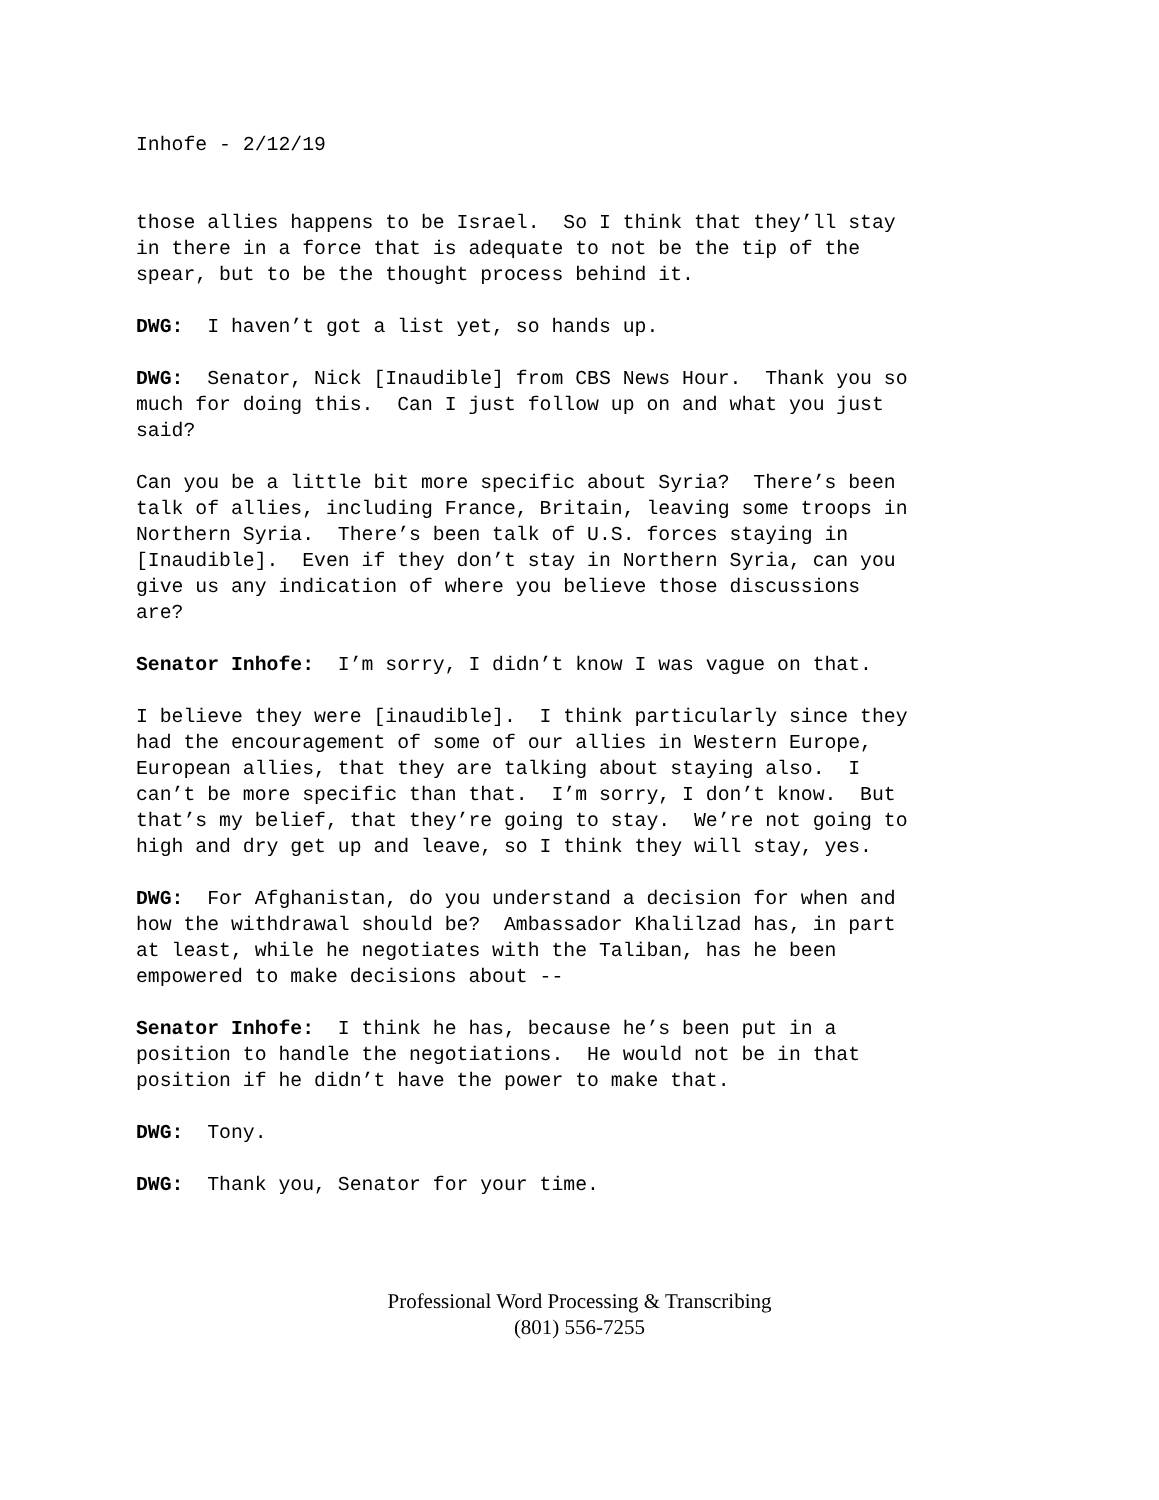Inhofe - 2/12/19
those allies happens to be Israel. So I think that they’ll stay in there in a force that is adequate to not be the tip of the spear, but to be the thought process behind it.
DWG: I haven’t got a list yet, so hands up.
DWG: Senator, Nick [Inaudible] from CBS News Hour. Thank you so much for doing this. Can I just follow up on and what you just said?
Can you be a little bit more specific about Syria? There’s been talk of allies, including France, Britain, leaving some troops in Northern Syria. There’s been talk of U.S. forces staying in [Inaudible]. Even if they don’t stay in Northern Syria, can you give us any indication of where you believe those discussions are?
Senator Inhofe: I’m sorry, I didn’t know I was vague on that.
I believe they were [inaudible]. I think particularly since they had the encouragement of some of our allies in Western Europe, European allies, that they are talking about staying also. I can’t be more specific than that. I’m sorry, I don’t know. But that’s my belief, that they’re going to stay. We’re not going to high and dry get up and leave, so I think they will stay, yes.
DWG: For Afghanistan, do you understand a decision for when and how the withdrawal should be? Ambassador Khalilzad has, in part at least, while he negotiates with the Taliban, has he been empowered to make decisions about --
Senator Inhofe: I think he has, because he’s been put in a position to handle the negotiations. He would not be in that position if he didn’t have the power to make that.
DWG: Tony.
DWG: Thank you, Senator for your time.
Professional Word Processing & Transcribing
(801) 556-7255